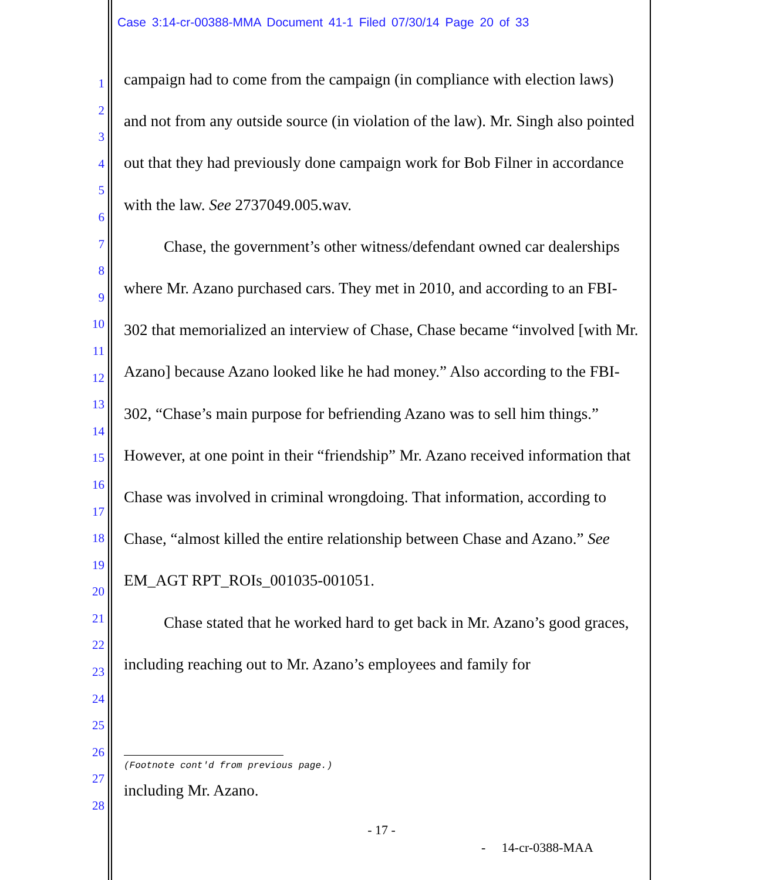Case 3:14-cr-00388-MMA Document 41-1 Filed 07/30/14 Page 20 of 33
1
2
3
4
5
6
7
8
9
10
11
12
13
14
15
16
17
18
19
20
21
22
23
24
25
26
27
28
campaign had to come from the campaign (in compliance with election laws) and not from any outside source (in violation of the law). Mr. Singh also pointed out that they had previously done campaign work for Bob Filner in accordance with the law. See 2737049.005.wav.
Chase, the government’s other witness/defendant owned car dealerships where Mr. Azano purchased cars. They met in 2010, and according to an FBI-302 that memorialized an interview of Chase, Chase became “involved [with Mr. Azano] because Azano looked like he had money.” Also according to the FBI-302, “Chase’s main purpose for befriending Azano was to sell him things.” However, at one point in their “friendship” Mr. Azano received information that Chase was involved in criminal wrongdoing. That information, according to Chase, “almost killed the entire relationship between Chase and Azano.” See EM_AGT RPT_ROIs_001035-001051.
Chase stated that he worked hard to get back in Mr. Azano’s good graces, including reaching out to Mr. Azano’s employees and family for
(Footnote cont'd from previous page.)
including Mr. Azano.
- 17 -
- 14-cr-0388-MAA